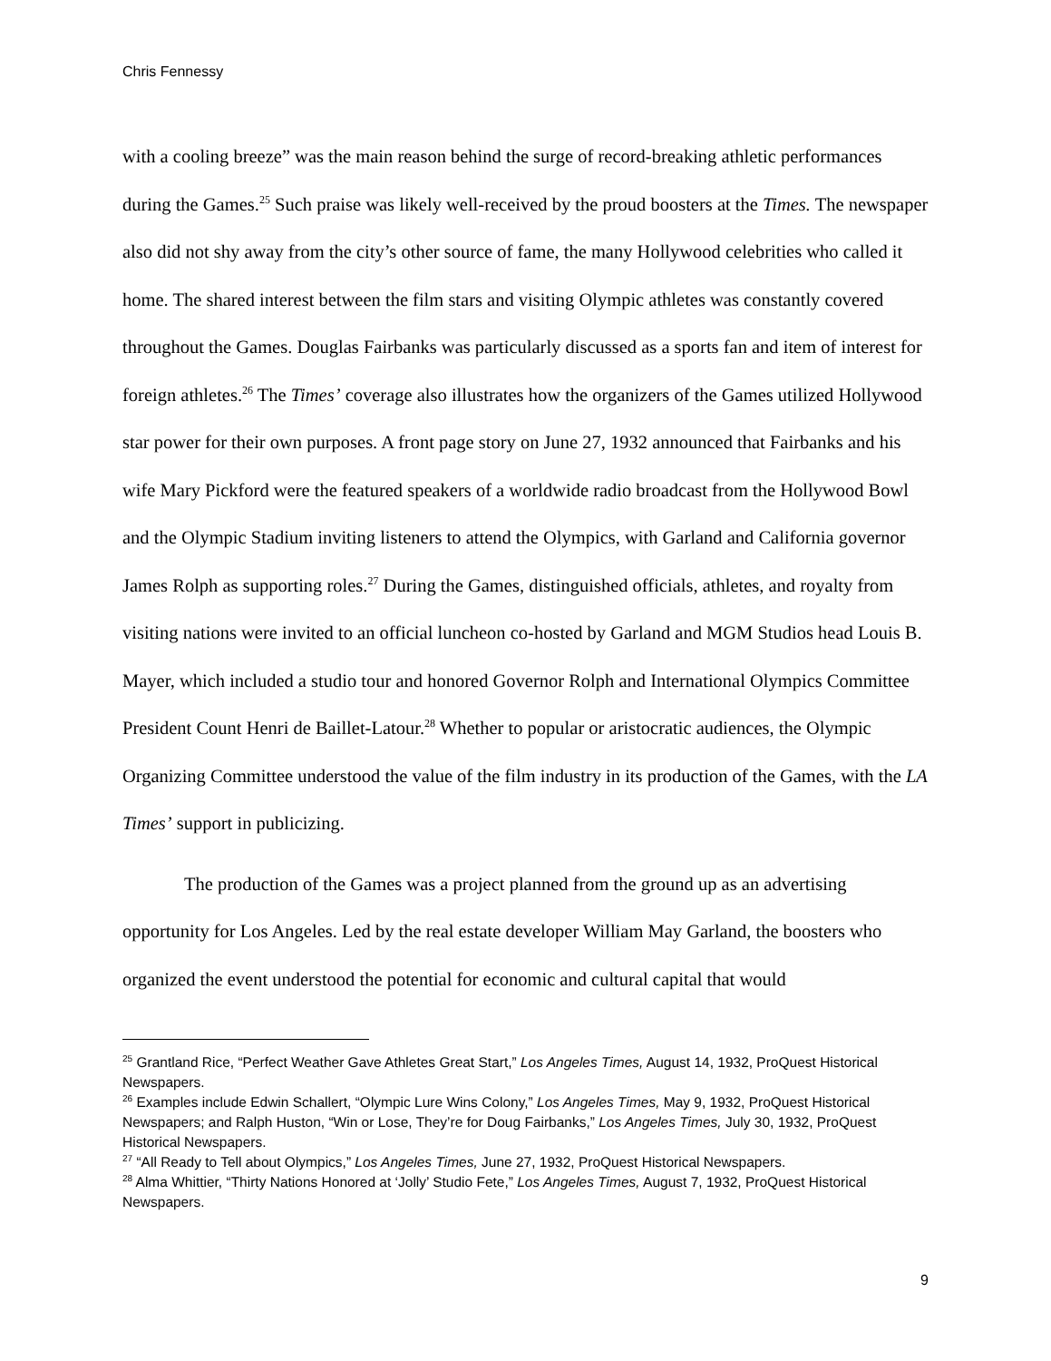Chris Fennessy
with a cooling breeze” was the main reason behind the surge of record-breaking athletic performances during the Games.<sup>25</sup> Such praise was likely well-received by the proud boosters at the Times. The newspaper also did not shy away from the city’s other source of fame, the many Hollywood celebrities who called it home. The shared interest between the film stars and visiting Olympic athletes was constantly covered throughout the Games. Douglas Fairbanks was particularly discussed as a sports fan and item of interest for foreign athletes.<sup>26</sup> The Times’ coverage also illustrates how the organizers of the Games utilized Hollywood star power for their own purposes. A front page story on June 27, 1932 announced that Fairbanks and his wife Mary Pickford were the featured speakers of a worldwide radio broadcast from the Hollywood Bowl and the Olympic Stadium inviting listeners to attend the Olympics, with Garland and California governor James Rolph as supporting roles.<sup>27</sup> During the Games, distinguished officials, athletes, and royalty from visiting nations were invited to an official luncheon co-hosted by Garland and MGM Studios head Louis B. Mayer, which included a studio tour and honored Governor Rolph and International Olympics Committee President Count Henri de Baillet-Latour.<sup>28</sup> Whether to popular or aristocratic audiences, the Olympic Organizing Committee understood the value of the film industry in its production of the Games, with the LA Times’ support in publicizing.
The production of the Games was a project planned from the ground up as an advertising opportunity for Los Angeles. Led by the real estate developer William May Garland, the boosters who organized the event understood the potential for economic and cultural capital that would
<sup>25</sup> Grantland Rice, “Perfect Weather Gave Athletes Great Start,” Los Angeles Times, August 14, 1932, ProQuest Historical Newspapers.
<sup>26</sup> Examples include Edwin Schallert, “Olympic Lure Wins Colony,” Los Angeles Times, May 9, 1932, ProQuest Historical Newspapers; and Ralph Huston, “Win or Lose, They’re for Doug Fairbanks,” Los Angeles Times, July 30, 1932, ProQuest Historical Newspapers.
<sup>27</sup> “All Ready to Tell about Olympics,” Los Angeles Times, June 27, 1932, ProQuest Historical Newspapers.
<sup>28</sup> Alma Whittier, “Thirty Nations Honored at ‘Jolly’ Studio Fete,” Los Angeles Times, August 7, 1932, ProQuest Historical Newspapers.
9